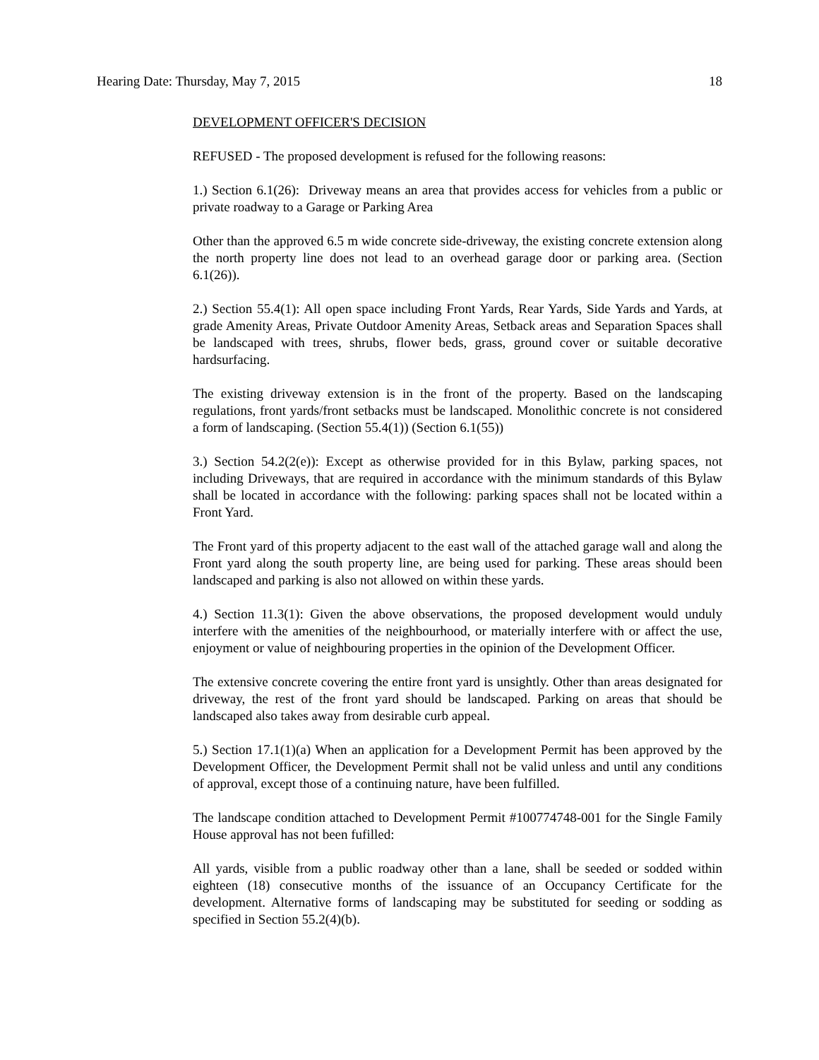Hearing Date: Thursday, May 7, 2015 18
DEVELOPMENT OFFICER'S DECISION
REFUSED - The proposed development is refused for the following reasons:
1.) Section 6.1(26): Driveway means an area that provides access for vehicles from a public or private roadway to a Garage or Parking Area
Other than the approved 6.5 m wide concrete side-driveway, the existing concrete extension along the north property line does not lead to an overhead garage door or parking area. (Section 6.1(26)).
2.) Section 55.4(1): All open space including Front Yards, Rear Yards, Side Yards and Yards, at grade Amenity Areas, Private Outdoor Amenity Areas, Setback areas and Separation Spaces shall be landscaped with trees, shrubs, flower beds, grass, ground cover or suitable decorative hardsurfacing.
The existing driveway extension is in the front of the property. Based on the landscaping regulations, front yards/front setbacks must be landscaped. Monolithic concrete is not considered a form of landscaping. (Section 55.4(1)) (Section 6.1(55))
3.) Section 54.2(2(e)): Except as otherwise provided for in this Bylaw, parking spaces, not including Driveways, that are required in accordance with the minimum standards of this Bylaw shall be located in accordance with the following: parking spaces shall not be located within a Front Yard.
The Front yard of this property adjacent to the east wall of the attached garage wall and along the Front yard along the south property line, are being used for parking. These areas should been landscaped and parking is also not allowed on within these yards.
4.) Section 11.3(1): Given the above observations, the proposed development would unduly interfere with the amenities of the neighbourhood, or materially interfere with or affect the use, enjoyment or value of neighbouring properties in the opinion of the Development Officer.
The extensive concrete covering the entire front yard is unsightly. Other than areas designated for driveway, the rest of the front yard should be landscaped. Parking on areas that should be landscaped also takes away from desirable curb appeal.
5.) Section 17.1(1)(a) When an application for a Development Permit has been approved by the Development Officer, the Development Permit shall not be valid unless and until any conditions of approval, except those of a continuing nature, have been fulfilled.
The landscape condition attached to Development Permit #100774748-001 for the Single Family House approval has not been fufilled:
All yards, visible from a public roadway other than a lane, shall be seeded or sodded within eighteen (18) consecutive months of the issuance of an Occupancy Certificate for the development. Alternative forms of landscaping may be substituted for seeding or sodding as specified in Section 55.2(4)(b).